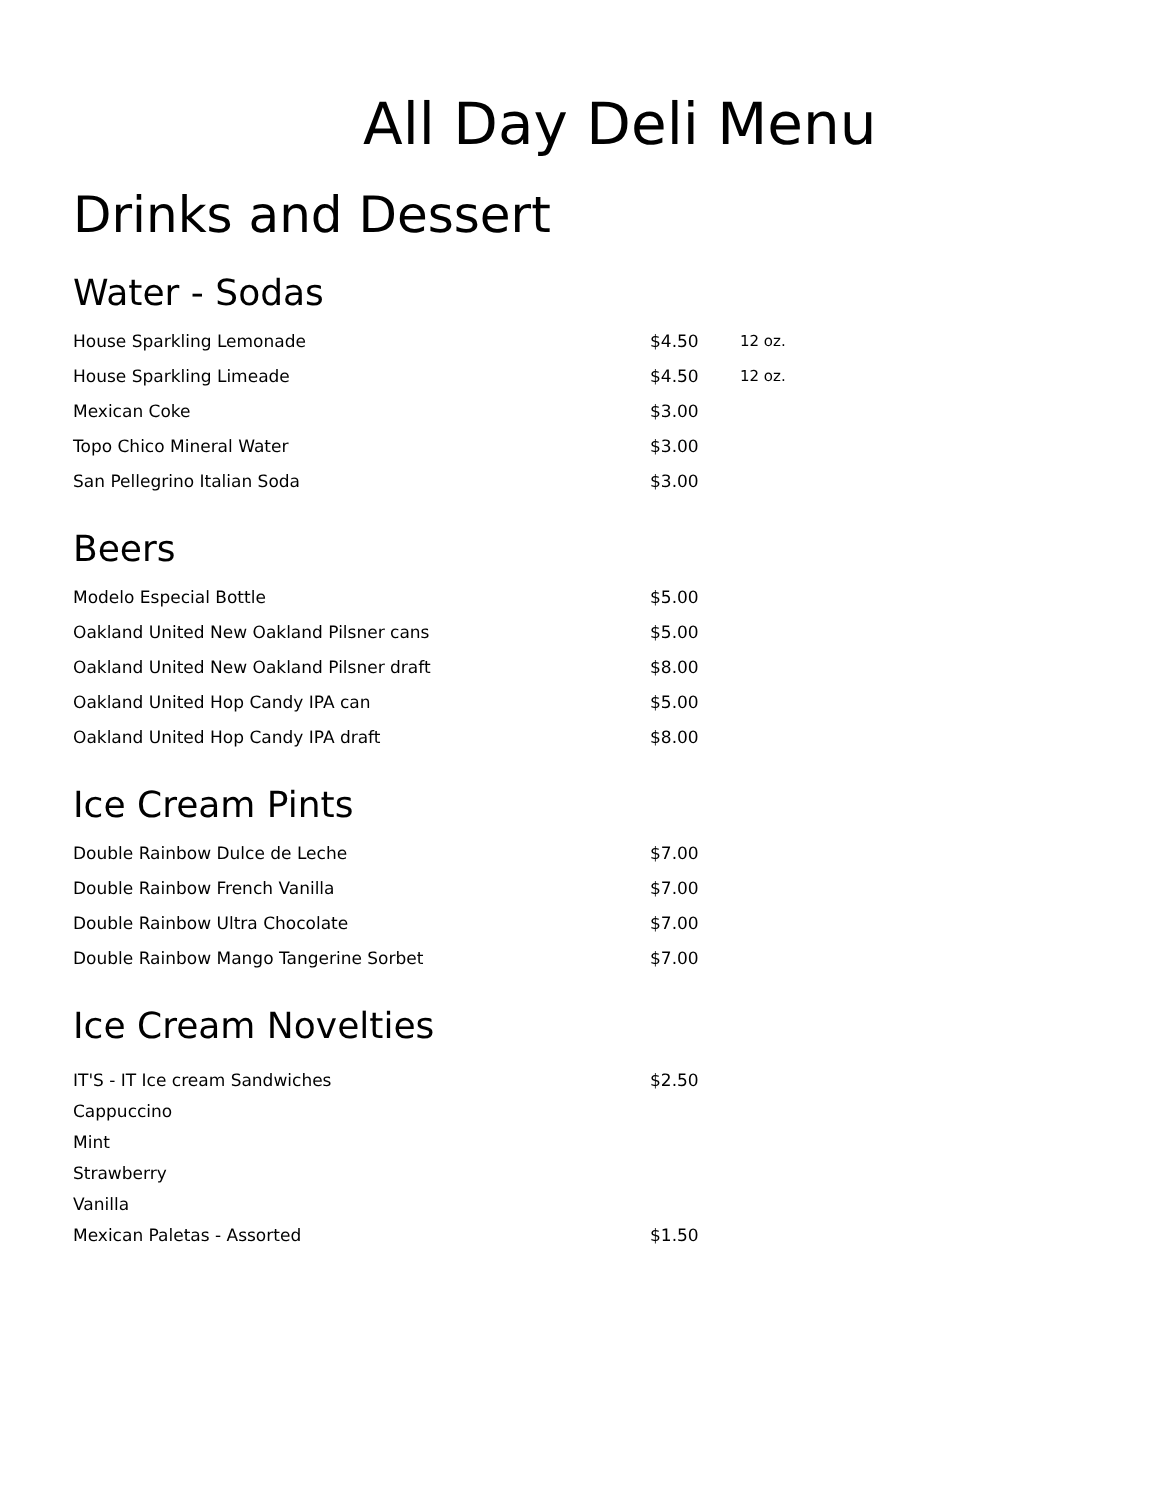All Day Deli Menu
Drinks and Dessert
Water - Sodas
| House Sparkling Lemonade | $4.50 | 12 oz. |
| House Sparkling Limeade | $4.50 | 12 oz. |
| Mexican Coke | $3.00 | |
| Topo Chico Mineral Water | $3.00 | |
| San Pellegrino Italian Soda | $3.00 | |
Beers
| Modelo Especial Bottle | $5.00 |
| Oakland United New Oakland Pilsner cans | $5.00 |
| Oakland United New Oakland Pilsner draft | $8.00 |
| Oakland United Hop Candy IPA can | $5.00 |
| Oakland United Hop Candy IPA draft | $8.00 |
Ice Cream Pints
| Double Rainbow Dulce de Leche | $7.00 |
| Double Rainbow French Vanilla | $7.00 |
| Double Rainbow Ultra Chocolate | $7.00 |
| Double Rainbow Mango Tangerine Sorbet | $7.00 |
Ice Cream Novelties
| IT'S - IT Ice cream Sandwiches | $2.50 |
| Cappuccino | |
| Mint | |
| Strawberry | |
| Vanilla | |
| Mexican Paletas - Assorted | $1.50 |